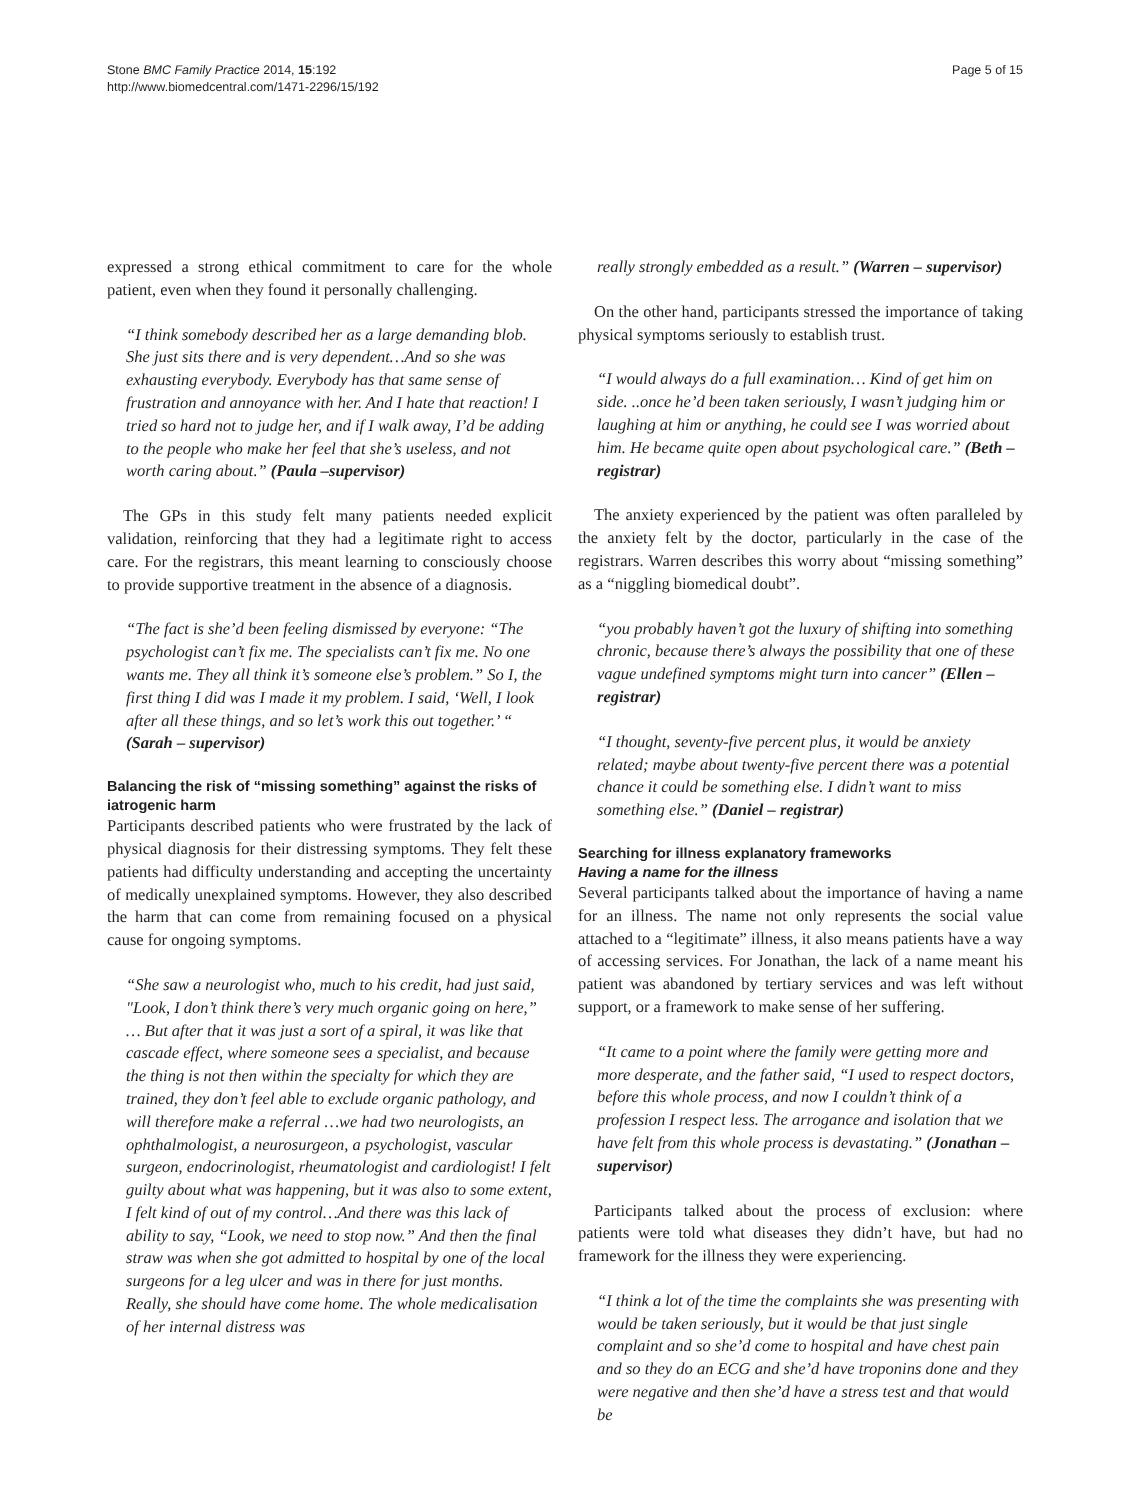Stone BMC Family Practice 2014, 15:192
http://www.biomedcentral.com/1471-2296/15/192
Page 5 of 15
expressed a strong ethical commitment to care for the whole patient, even when they found it personally challenging.
“I think somebody described her as a large demanding blob. She just sits there and is very dependent…And so she was exhausting everybody. Everybody has that same sense of frustration and annoyance with her. And I hate that reaction! I tried so hard not to judge her, and if I walk away, I’d be adding to the people who make her feel that she’s useless, and not worth caring about.” (Paula –supervisor)
The GPs in this study felt many patients needed explicit validation, reinforcing that they had a legitimate right to access care. For the registrars, this meant learning to consciously choose to provide supportive treatment in the absence of a diagnosis.
“The fact is she’d been feeling dismissed by everyone: “The psychologist can’t fix me. The specialists can’t fix me. No one wants me. They all think it’s someone else’s problem.” So I, the first thing I did was I made it my problem. I said, ‘Well, I look after all these things, and so let’s work this out together.’ “ (Sarah – supervisor)
Balancing the risk of “missing something” against the risks of iatrogenic harm
Participants described patients who were frustrated by the lack of physical diagnosis for their distressing symptoms. They felt these patients had difficulty understanding and accepting the uncertainty of medically unexplained symptoms. However, they also described the harm that can come from remaining focused on a physical cause for ongoing symptoms.
“She saw a neurologist who, much to his credit, had just said, "Look, I don’t think there’s very much organic going on here,” … But after that it was just a sort of a spiral, it was like that cascade effect, where someone sees a specialist, and because the thing is not then within the specialty for which they are trained, they don’t feel able to exclude organic pathology, and will therefore make a referral …we had two neurologists, an ophthalmologist, a neurosurgeon, a psychologist, vascular surgeon, endocrinologist, rheumatologist and cardiologist! I felt guilty about what was happening, but it was also to some extent, I felt kind of out of my control…And there was this lack of ability to say, “Look, we need to stop now.” And then the final straw was when she got admitted to hospital by one of the local surgeons for a leg ulcer and was in there for just months. Really, she should have come home. The whole medicalisation of her internal distress was
really strongly embedded as a result.” (Warren – supervisor)
On the other hand, participants stressed the importance of taking physical symptoms seriously to establish trust.
“I would always do a full examination… Kind of get him on side. ..once he’d been taken seriously, I wasn’t judging him or laughing at him or anything, he could see I was worried about him. He became quite open about psychological care.” (Beth – registrar)
The anxiety experienced by the patient was often paralleled by the anxiety felt by the doctor, particularly in the case of the registrars. Warren describes this worry about “missing something” as a “niggling biomedical doubt”.
“you probably haven’t got the luxury of shifting into something chronic, because there’s always the possibility that one of these vague undefined symptoms might turn into cancer” (Ellen – registrar)
“I thought, seventy-five percent plus, it would be anxiety related; maybe about twenty-five percent there was a potential chance it could be something else. I didn’t want to miss something else.” (Daniel – registrar)
Searching for illness explanatory frameworks
Having a name for the illness
Several participants talked about the importance of having a name for an illness. The name not only represents the social value attached to a “legitimate” illness, it also means patients have a way of accessing services. For Jonathan, the lack of a name meant his patient was abandoned by tertiary services and was left without support, or a framework to make sense of her suffering.
“It came to a point where the family were getting more and more desperate, and the father said, “I used to respect doctors, before this whole process, and now I couldn’t think of a profession I respect less. The arrogance and isolation that we have felt from this whole process is devastating.” (Jonathan – supervisor)
Participants talked about the process of exclusion: where patients were told what diseases they didn’t have, but had no framework for the illness they were experiencing.
“I think a lot of the time the complaints she was presenting with would be taken seriously, but it would be that just single complaint and so she’d come to hospital and have chest pain and so they do an ECG and she’d have troponins done and they were negative and then she’d have a stress test and that would be